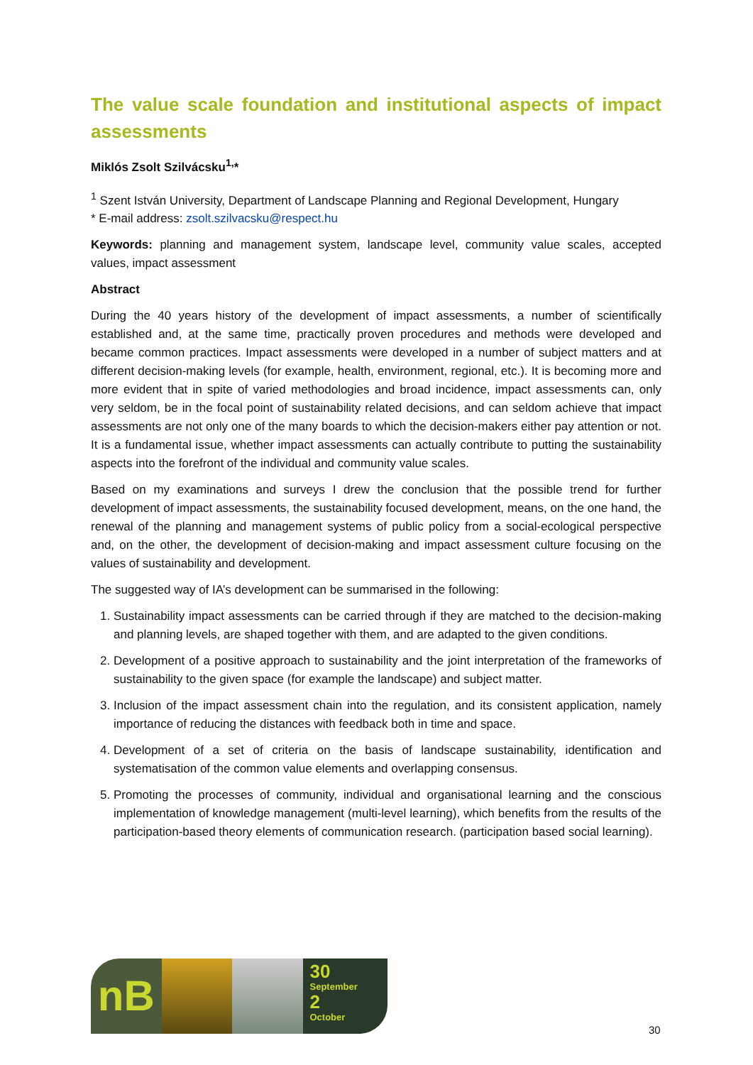The value scale foundation and institutional aspects of impact assessments
Miklós Zsolt Szilvácsku<sup>1,</sup>*
<sup>1</sup> Szent István University, Department of Landscape Planning and Regional Development, Hungary
* E-mail address: zsolt.szilvacsku@respect.hu
Keywords: planning and management system, landscape level, community value scales, accepted values, impact assessment
Abstract
During the 40 years history of the development of impact assessments, a number of scientifically established and, at the same time, practically proven procedures and methods were developed and became common practices. Impact assessments were developed in a number of subject matters and at different decision-making levels (for example, health, environment, regional, etc.). It is becoming more and more evident that in spite of varied methodologies and broad incidence, impact assessments can, only very seldom, be in the focal point of sustainability related decisions, and can seldom achieve that impact assessments are not only one of the many boards to which the decision-makers either pay attention or not. It is a fundamental issue, whether impact assessments can actually contribute to putting the sustainability aspects into the forefront of the individual and community value scales.
Based on my examinations and surveys I drew the conclusion that the possible trend for further development of impact assessments, the sustainability focused development, means, on the one hand, the renewal of the planning and management systems of public policy from a social-ecological perspective and, on the other, the development of decision-making and impact assessment culture focusing on the values of sustainability and development.
The suggested way of IA’s development can be summarised in the following:
1. Sustainability impact assessments can be carried through if they are matched to the decision-making and planning levels, are shaped together with them, and are adapted to the given conditions.
2. Development of a positive approach to sustainability and the joint interpretation of the frameworks of sustainability to the given space (for example the landscape) and subject matter.
3. Inclusion of the impact assessment chain into the regulation, and its consistent application, namely importance of reducing the distances with feedback both in time and space.
4. Development of a set of criteria on the basis of landscape sustainability, identification and systematisation of the common value elements and overlapping consensus.
5. Promoting the processes of community, individual and organisational learning and the conscious implementation of knowledge management (multi-level learning), which benefits from the results of the participation-based theory elements of communication research. (participation based social learning).
nB
30
September
2
October
30